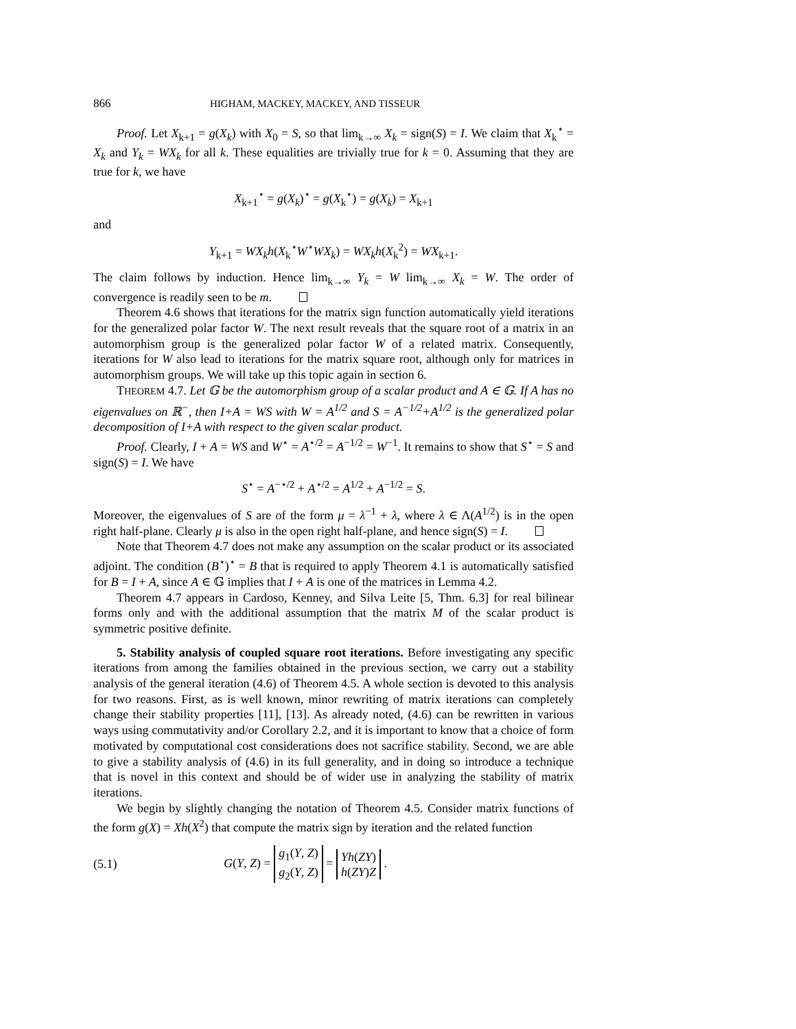866 HIGHAM, MACKEY, MACKEY, AND TISSEUR
Proof. Let X<sub>k+1</sub> = g(X<sub>k</sub>) with X<sub>0</sub> = S, so that lim<sub>k→∞</sub> X<sub>k</sub> = sign(S) = I. We claim that X<sub>k</sub><sup>⋆</sup> = X<sub>k</sub> and Y<sub>k</sub> = WX<sub>k</sub> for all k. These equalities are trivially true for k = 0. Assuming that they are true for k, we have
X<sub>k+1</sub><sup>⋆</sup> = g(X<sub>k</sub>)<sup>⋆</sup> = g(X<sub>k</sub><sup>⋆</sup>) = g(X<sub>k</sub>) = X<sub>k+1</sub>
and
Y<sub>k+1</sub> = WX<sub>k</sub>h(X<sub>k</sub><sup>⋆</sup>W<sup>⋆</sup>WX<sub>k</sub>) = WX<sub>k</sub>h(X<sub>k</sub><sup>2</sup>) = WX<sub>k+1</sub>.
The claim follows by induction. Hence lim<sub>k→∞</sub> Y<sub>k</sub> = W lim<sub>k→∞</sub> X<sub>k</sub> = W. The order of convergence is readily seen to be m.
Theorem 4.6 shows that iterations for the matrix sign function automatically yield iterations for the generalized polar factor W. The next result reveals that the square root of a matrix in an automorphism group is the generalized polar factor W of a related matrix. Consequently, iterations for W also lead to iterations for the matrix square root, although only for matrices in automorphism groups. We will take up this topic again in section 6.
THEOREM 4.7. Let 𝔾 be the automorphism group of a scalar product and A ∈ 𝔾. If A has no eigenvalues on ℝ<sup>−</sup>, then I+A = WS with W = A<sup>1/2</sup> and S = A<sup>−1/2</sup>+A<sup>1/2</sup> is the generalized polar decomposition of I+A with respect to the given scalar product.
Proof. Clearly, I + A = WS and W<sup>⋆</sup> = A<sup>⋆/2</sup> = A<sup>−1/2</sup> = W<sup>−1</sup>. It remains to show that S<sup>⋆</sup> = S and sign(S) = I. We have
S<sup>⋆</sup> = A<sup>−⋆/2</sup> + A<sup>⋆/2</sup> = A<sup>1/2</sup> + A<sup>−1/2</sup> = S.
Moreover, the eigenvalues of S are of the form μ = λ<sup>−1</sup> + λ, where λ ∈ Λ(A<sup>1/2</sup>) is in the open right half-plane. Clearly μ is also in the open right half-plane, and hence sign(S) = I.
Note that Theorem 4.7 does not make any assumption on the scalar product or its associated adjoint. The condition (B<sup>⋆</sup>)<sup>⋆</sup> = B that is required to apply Theorem 4.1 is automatically satisfied for B = I + A, since A ∈ 𝔾 implies that I + A is one of the matrices in Lemma 4.2.
Theorem 4.7 appears in Cardoso, Kenney, and Silva Leite [5, Thm. 6.3] for real bilinear forms only and with the additional assumption that the matrix M of the scalar product is symmetric positive definite.
5. Stability analysis of coupled square root iterations. Before investigating any specific iterations from among the families obtained in the previous section, we carry out a stability analysis of the general iteration (4.6) of Theorem 4.5. A whole section is devoted to this analysis for two reasons. First, as is well known, minor rewriting of matrix iterations can completely change their stability properties [11], [13]. As already noted, (4.6) can be rewritten in various ways using commutativity and/or Corollary 2.2, and it is important to know that a choice of form motivated by computational cost considerations does not sacrifice stability. Second, we are able to give a stability analysis of (4.6) in its full generality, and in doing so introduce a technique that is novel in this context and should be of wider use in analyzing the stability of matrix iterations.
We begin by slightly changing the notation of Theorem 4.5. Consider matrix functions of the form g(X) = Xh(X<sup>2</sup>) that compute the matrix sign by iteration and the related function
(5.1) G(Y, Z) = g<sub>1</sub>(Y, Z)
g<sub>2</sub>(Y, Z) = Yh(ZY)
h(ZY)Z .